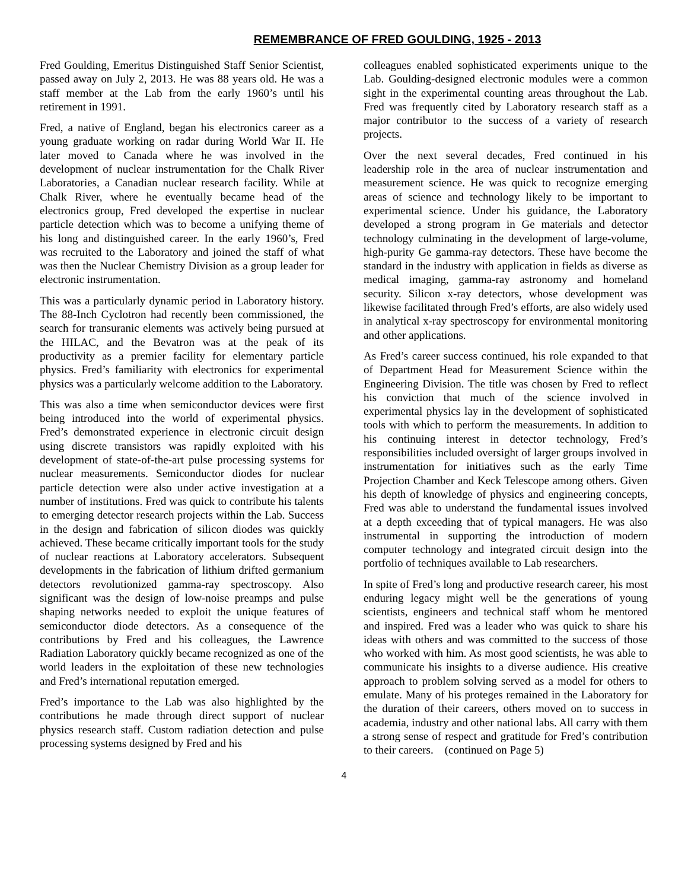REMEMBRANCE OF FRED GOULDING, 1925 - 2013
Fred Goulding, Emeritus Distinguished Staff Senior Scientist, passed away on July 2, 2013. He was 88 years old. He was a staff member at the Lab from the early 1960’s until his retirement in 1991.
Fred, a native of England, began his electronics career as a young graduate working on radar during World War II. He later moved to Canada where he was involved in the development of nuclear instrumentation for the Chalk River Laboratories, a Canadian nuclear research facility. While at Chalk River, where he eventually became head of the electronics group, Fred developed the expertise in nuclear particle detection which was to become a unifying theme of his long and distinguished career. In the early 1960’s, Fred was recruited to the Laboratory and joined the staff of what was then the Nuclear Chemistry Division as a group leader for electronic instrumentation.
This was a particularly dynamic period in Laboratory history. The 88-Inch Cyclotron had recently been commissioned, the search for transuranic elements was actively being pursued at the HILAC, and the Bevatron was at the peak of its productivity as a premier facility for elementary particle physics. Fred’s familiarity with electronics for experimental physics was a particularly welcome addition to the Laboratory.
This was also a time when semiconductor devices were first being introduced into the world of experimental physics. Fred’s demonstrated experience in electronic circuit design using discrete transistors was rapidly exploited with his development of state-of-the-art pulse processing systems for nuclear measurements. Semiconductor diodes for nuclear particle detection were also under active investigation at a number of institutions. Fred was quick to contribute his talents to emerging detector research projects within the Lab. Success in the design and fabrication of silicon diodes was quickly achieved. These became critically important tools for the study of nuclear reactions at Laboratory accelerators. Subsequent developments in the fabrication of lithium drifted germanium detectors revolutionized gamma-ray spectroscopy. Also significant was the design of low-noise preamps and pulse shaping networks needed to exploit the unique features of semiconductor diode detectors. As a consequence of the contributions by Fred and his colleagues, the Lawrence Radiation Laboratory quickly became recognized as one of the world leaders in the exploitation of these new technologies and Fred’s international reputation emerged.
Fred’s importance to the Lab was also highlighted by the contributions he made through direct support of nuclear physics research staff. Custom radiation detection and pulse processing systems designed by Fred and his
colleagues enabled sophisticated experiments unique to the Lab. Goulding-designed electronic modules were a common sight in the experimental counting areas throughout the Lab. Fred was frequently cited by Laboratory research staff as a major contributor to the success of a variety of research projects.
Over the next several decades, Fred continued in his leadership role in the area of nuclear instrumentation and measurement science. He was quick to recognize emerging areas of science and technology likely to be important to experimental science. Under his guidance, the Laboratory developed a strong program in Ge materials and detector technology culminating in the development of large-volume, high-purity Ge gamma-ray detectors. These have become the standard in the industry with application in fields as diverse as medical imaging, gamma-ray astronomy and homeland security. Silicon x-ray detectors, whose development was likewise facilitated through Fred’s efforts, are also widely used in analytical x-ray spectroscopy for environmental monitoring and other applications.
As Fred’s career success continued, his role expanded to that of Department Head for Measurement Science within the Engineering Division. The title was chosen by Fred to reflect his conviction that much of the science involved in experimental physics lay in the development of sophisticated tools with which to perform the measurements. In addition to his continuing interest in detector technology, Fred’s responsibilities included oversight of larger groups involved in instrumentation for initiatives such as the early Time Projection Chamber and Keck Telescope among others. Given his depth of knowledge of physics and engineering concepts, Fred was able to understand the fundamental issues involved at a depth exceeding that of typical managers. He was also instrumental in supporting the introduction of modern computer technology and integrated circuit design into the portfolio of techniques available to Lab researchers.
In spite of Fred’s long and productive research career, his most enduring legacy might well be the generations of young scientists, engineers and technical staff whom he mentored and inspired. Fred was a leader who was quick to share his ideas with others and was committed to the success of those who worked with him. As most good scientists, he was able to communicate his insights to a diverse audience. His creative approach to problem solving served as a model for others to emulate. Many of his proteges remained in the Laboratory for the duration of their careers, others moved on to success in academia, industry and other national labs. All carry with them a strong sense of respect and gratitude for Fred’s contribution to their careers. (continued on Page 5)
4